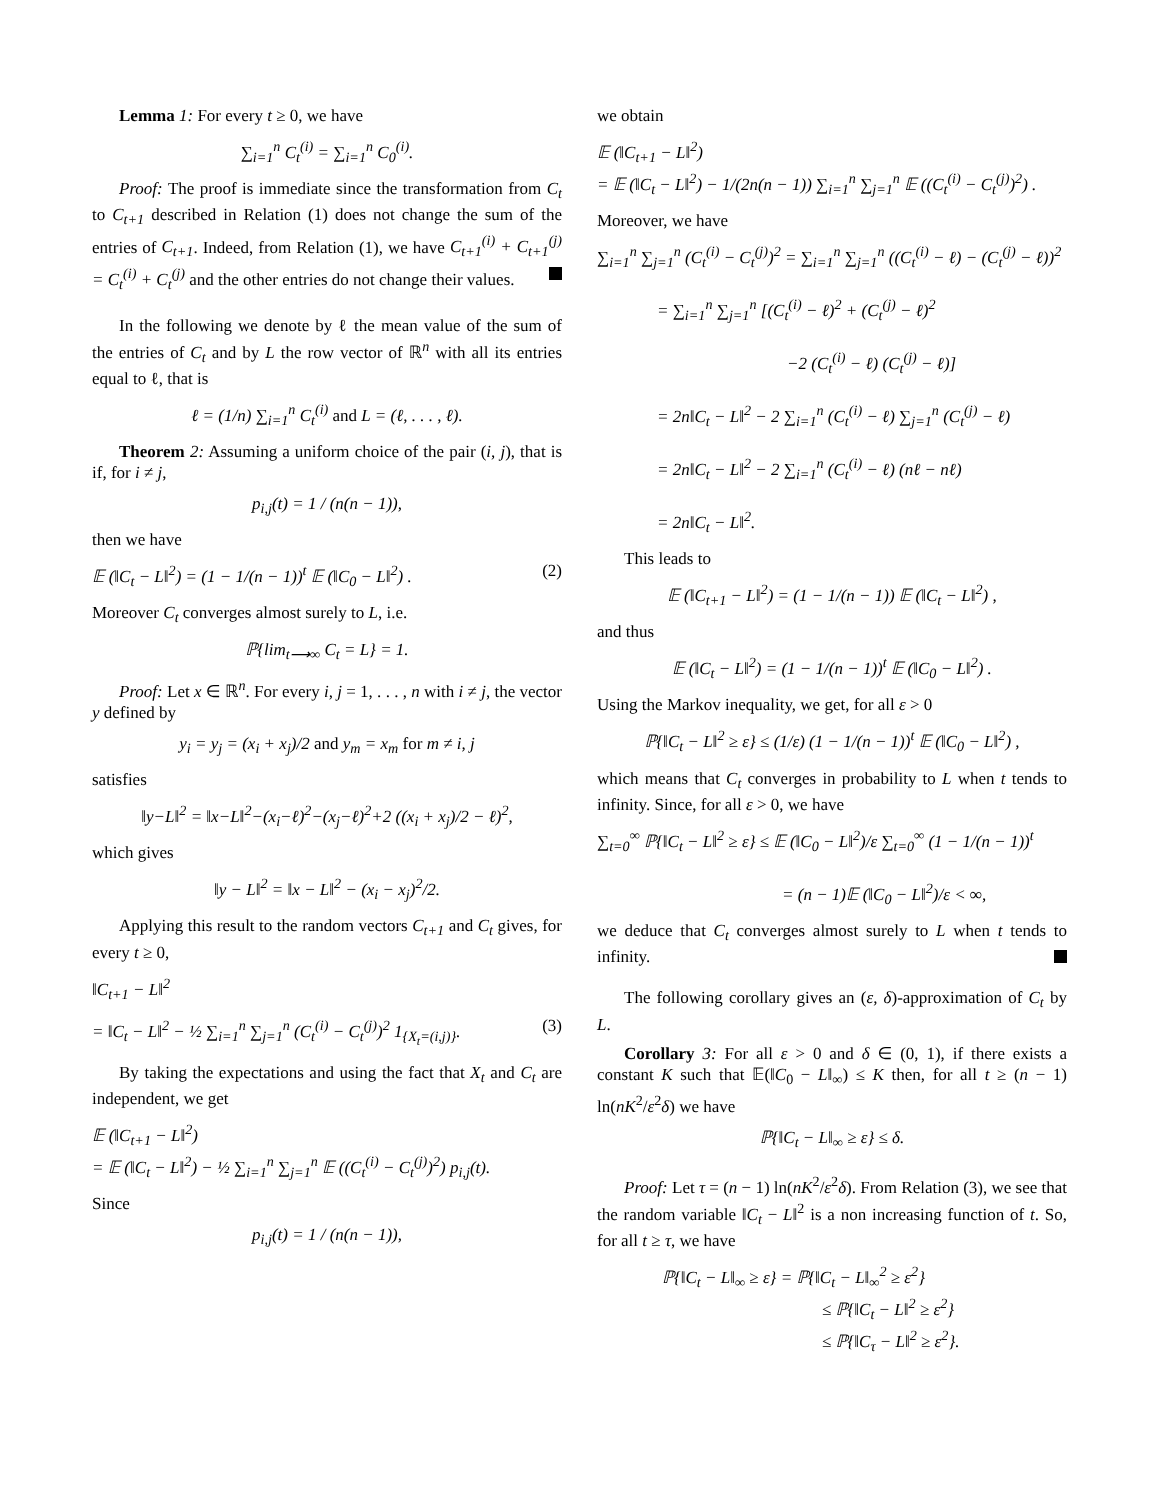Lemma 1: For every t ≥ 0, we have
∑<sub>i=1</sub><sup>n</sup> C<sub>t</sub><sup>(i)</sup> = ∑<sub>i=1</sub><sup>n</sup> C<sub>0</sub><sup>(i)</sup>.
Proof: The proof is immediate since the transformation from C<sub>t</sub> to C<sub>t+1</sub> described in Relation (1) does not change the sum of the entries of C<sub>t+1</sub>. Indeed, from Relation (1), we have C<sub>t+1</sub><sup>(i)</sup> + C<sub>t+1</sub><sup>(j)</sup> = C<sub>t</sub><sup>(i)</sup> + C<sub>t</sub><sup>(j)</sup> and the other entries do not change their values.
In the following we denote by ℓ the mean value of the sum of the entries of C<sub>t</sub> and by L the row vector of ℝ<sup>n</sup> with all its entries equal to ℓ, that is
ℓ = (1/n) ∑<sub>i=1</sub><sup>n</sup> C<sub>t</sub><sup>(i)</sup> and L = (ℓ, . . . , ℓ).
Theorem 2: Assuming a uniform choice of the pair (i, j), that is if, for i ≠ j,
p<sub>i,j</sub>(t) = 1 / (n(n − 1)),
then we have
𝔼 (‖C<sub>t</sub> − L‖<sup>2</sup>) = (1 − 1/(n − 1))<sup>t</sup> 𝔼 (‖C<sub>0</sub> − L‖<sup>2</sup>) . (2)
Moreover C<sub>t</sub> converges almost surely to L, i.e.
ℙ{lim<sub>t⟶∞</sub> C<sub>t</sub> = L} = 1.
Proof: Let x ∈ ℝ<sup>n</sup>. For every i, j = 1, . . . , n with i ≠ j, the vector y defined by
y<sub>i</sub> = y<sub>j</sub> = (x<sub>i</sub> + x<sub>j</sub>)/2 and y<sub>m</sub> = x<sub>m</sub> for m ≠ i, j
satisfies
‖y−L‖<sup>2</sup> = ‖x−L‖<sup>2</sup>−(x<sub>i</sub>−ℓ)<sup>2</sup>−(x<sub>j</sub>−ℓ)<sup>2</sup>+2 ((x<sub>i</sub> + x<sub>j</sub>)/2 − ℓ)<sup>2</sup>,
which gives
‖y − L‖<sup>2</sup> = ‖x − L‖<sup>2</sup> − (x<sub>i</sub> − x<sub>j</sub>)<sup>2</sup>/2.
Applying this result to the random vectors C<sub>t+1</sub> and C<sub>t</sub> gives, for every t ≥ 0,
‖C<sub>t+1</sub> − L‖<sup>2</sup>
= ‖C<sub>t</sub> − L‖<sup>2</sup> − ½ ∑<sub>i=1</sub><sup>n</sup> ∑<sub>j=1</sub><sup>n</sup> (C<sub>t</sub><sup>(i)</sup> − C<sub>t</sub><sup>(j)</sup>)<sup>2</sup> 1<sub>{X<sub>t</sub>=(i,j)}</sub>. (3)
By taking the expectations and using the fact that X<sub>t</sub> and C<sub>t</sub> are independent, we get
𝔼 (‖C<sub>t+1</sub> − L‖<sup>2</sup>)
= 𝔼 (‖C<sub>t</sub> − L‖<sup>2</sup>) − ½ ∑<sub>i=1</sub><sup>n</sup> ∑<sub>j=1</sub><sup>n</sup> 𝔼 ((C<sub>t</sub><sup>(i)</sup> − C<sub>t</sub><sup>(j)</sup>)<sup>2</sup>) p<sub>i,j</sub>(t).
Since
p<sub>i,j</sub>(t) = 1 / (n(n − 1)),
we obtain
𝔼 (‖C<sub>t+1</sub> − L‖<sup>2</sup>)
= 𝔼 (‖C<sub>t</sub> − L‖<sup>2</sup>) − 1/(2n(n − 1)) ∑<sub>i=1</sub><sup>n</sup> ∑<sub>j=1</sub><sup>n</sup> 𝔼 ((C<sub>t</sub><sup>(i)</sup> − C<sub>t</sub><sup>(j)</sup>)<sup>2</sup>) .
Moreover, we have
∑<sub>i=1</sub><sup>n</sup> ∑<sub>j=1</sub><sup>n</sup> (C<sub>t</sub><sup>(i)</sup> − C<sub>t</sub><sup>(j)</sup>)<sup>2</sup> = ∑<sub>i=1</sub><sup>n</sup> ∑<sub>j=1</sub><sup>n</sup> ((C<sub>t</sub><sup>(i)</sup> − ℓ) − (C<sub>t</sub><sup>(j)</sup> − ℓ))<sup>2</sup>
= ∑<sub>i=1</sub><sup>n</sup> ∑<sub>j=1</sub><sup>n</sup> [(C<sub>t</sub><sup>(i)</sup> − ℓ)<sup>2</sup> + (C<sub>t</sub><sup>(j)</sup> − ℓ)<sup>2</sup>
−2 (C<sub>t</sub><sup>(i)</sup> − ℓ) (C<sub>t</sub><sup>(j)</sup> − ℓ)]
= 2n‖C<sub>t</sub> − L‖<sup>2</sup> − 2 ∑<sub>i=1</sub><sup>n</sup> (C<sub>t</sub><sup>(i)</sup> − ℓ) ∑<sub>j=1</sub><sup>n</sup> (C<sub>t</sub><sup>(j)</sup> − ℓ)
= 2n‖C<sub>t</sub> − L‖<sup>2</sup> − 2 ∑<sub>i=1</sub><sup>n</sup> (C<sub>t</sub><sup>(i)</sup> − ℓ) (nℓ − nℓ)
= 2n‖C<sub>t</sub> − L‖<sup>2</sup>.
This leads to
𝔼 (‖C<sub>t+1</sub> − L‖<sup>2</sup>) = (1 − 1/(n − 1)) 𝔼 (‖C<sub>t</sub> − L‖<sup>2</sup>) ,
and thus
𝔼 (‖C<sub>t</sub> − L‖<sup>2</sup>) = (1 − 1/(n − 1))<sup>t</sup> 𝔼 (‖C<sub>0</sub> − L‖<sup>2</sup>) .
Using the Markov inequality, we get, for all ε > 0
ℙ{‖C<sub>t</sub> − L‖<sup>2</sup> ≥ ε} ≤ (1/ε) (1 − 1/(n − 1))<sup>t</sup> 𝔼 (‖C<sub>0</sub> − L‖<sup>2</sup>) ,
which means that C<sub>t</sub> converges in probability to L when t tends to infinity. Since, for all ε > 0, we have
∑<sub>t=0</sub><sup>∞</sup> ℙ{‖C<sub>t</sub> − L‖<sup>2</sup> ≥ ε} ≤ 𝔼 (‖C<sub>0</sub> − L‖<sup>2</sup>)/ε ∑<sub>t=0</sub><sup>∞</sup> (1 − 1/(n − 1))<sup>t</sup>
= (n − 1)𝔼 (‖C<sub>0</sub> − L‖<sup>2</sup>)/ε < ∞,
we deduce that C<sub>t</sub> converges almost surely to L when t tends to infinity.
The following corollary gives an (ε, δ)-approximation of C<sub>t</sub> by L.
Corollary 3: For all ε > 0 and δ ∈ (0, 1), if there exists a constant K such that 𝔼(‖C<sub>0</sub> − L‖<sub>∞</sub>) ≤ K then, for all t ≥ (n − 1) ln(nK<sup>2</sup>/ε<sup>2</sup>δ) we have
ℙ{‖C<sub>t</sub> − L‖<sub>∞</sub> ≥ ε} ≤ δ.
Proof: Let τ = (n − 1) ln(nK<sup>2</sup>/ε<sup>2</sup>δ). From Relation (3), we see that the random variable ‖C<sub>t</sub> − L‖<sup>2</sup> is a non increasing function of t. So, for all t ≥ τ, we have
ℙ{‖C<sub>t</sub> − L‖<sub>∞</sub> ≥ ε} = ℙ{‖C<sub>t</sub> − L‖<sub>∞</sub><sup>2</sup> ≥ ε<sup>2</sup>}
≤ ℙ{‖C<sub>t</sub> − L‖<sup>2</sup> ≥ ε<sup>2</sup>}
≤ ℙ{‖C<sub>τ</sub> − L‖<sup>2</sup> ≥ ε<sup>2</sup>}.